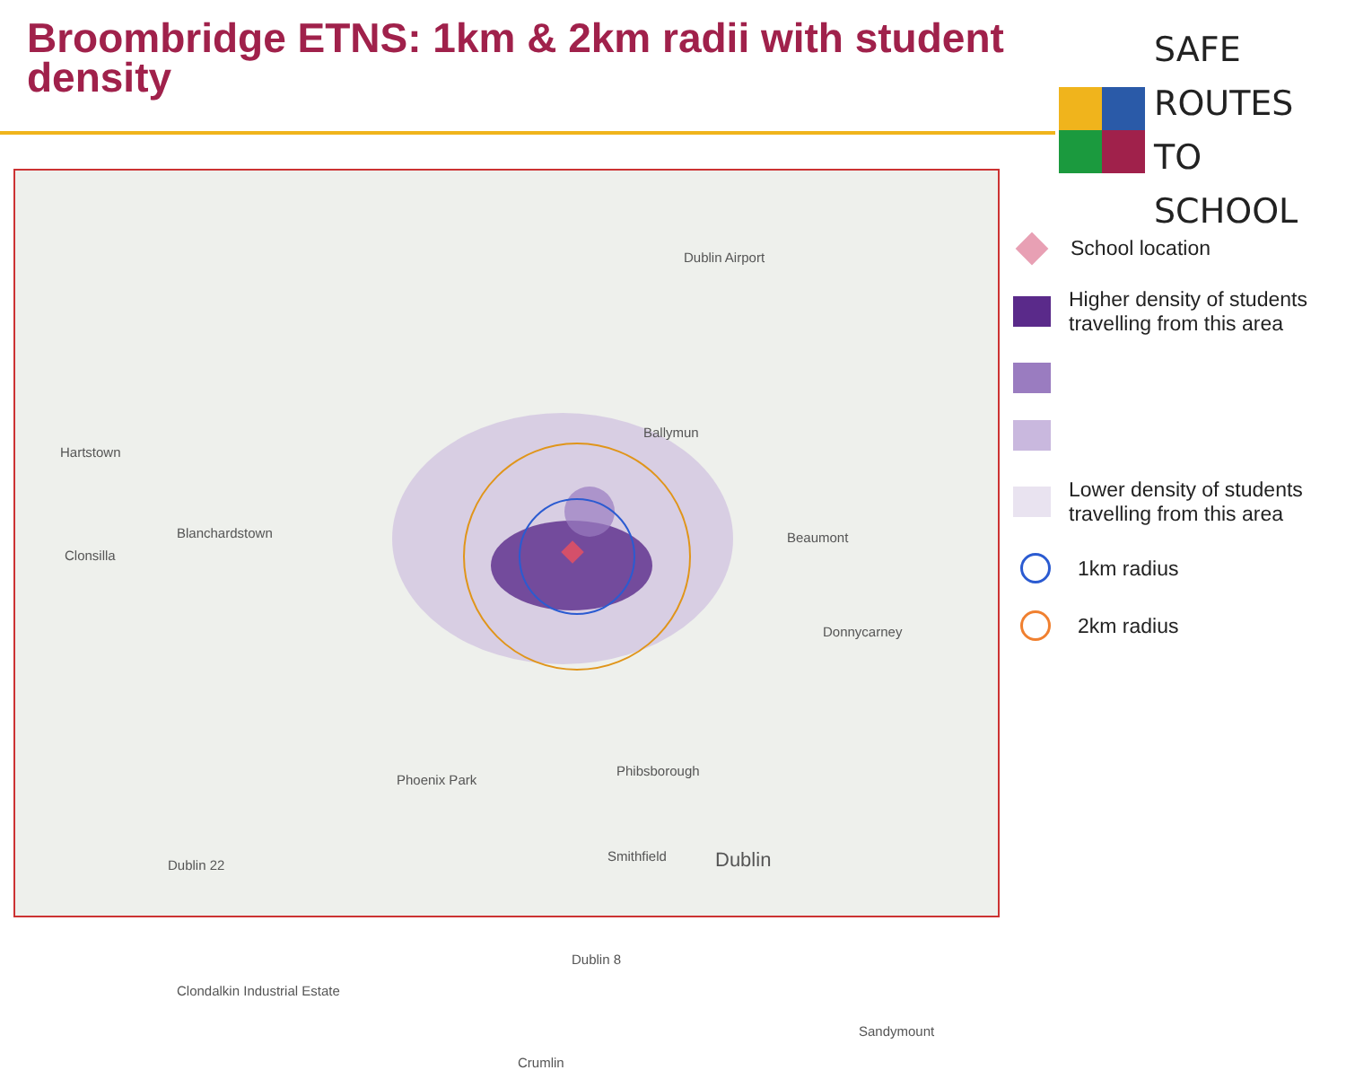Broombridge ETNS: 1km & 2km radii with student density
SAFE ROUTES
TO SCHOOL
Hartstown
Clonsilla
Blanchardstown
Ballymun
Dublin Airport
Beaumont
Donnycarney
Phoenix Park
Phibsborough
Smithfield Dublin
Dublin 8
Dublin 22
Clondalkin Industrial Estate
Crumlin
Sandymount
School location
Higher density of students
travelling from this area
Lower density of students
travelling from this area
1km radius
2km radius